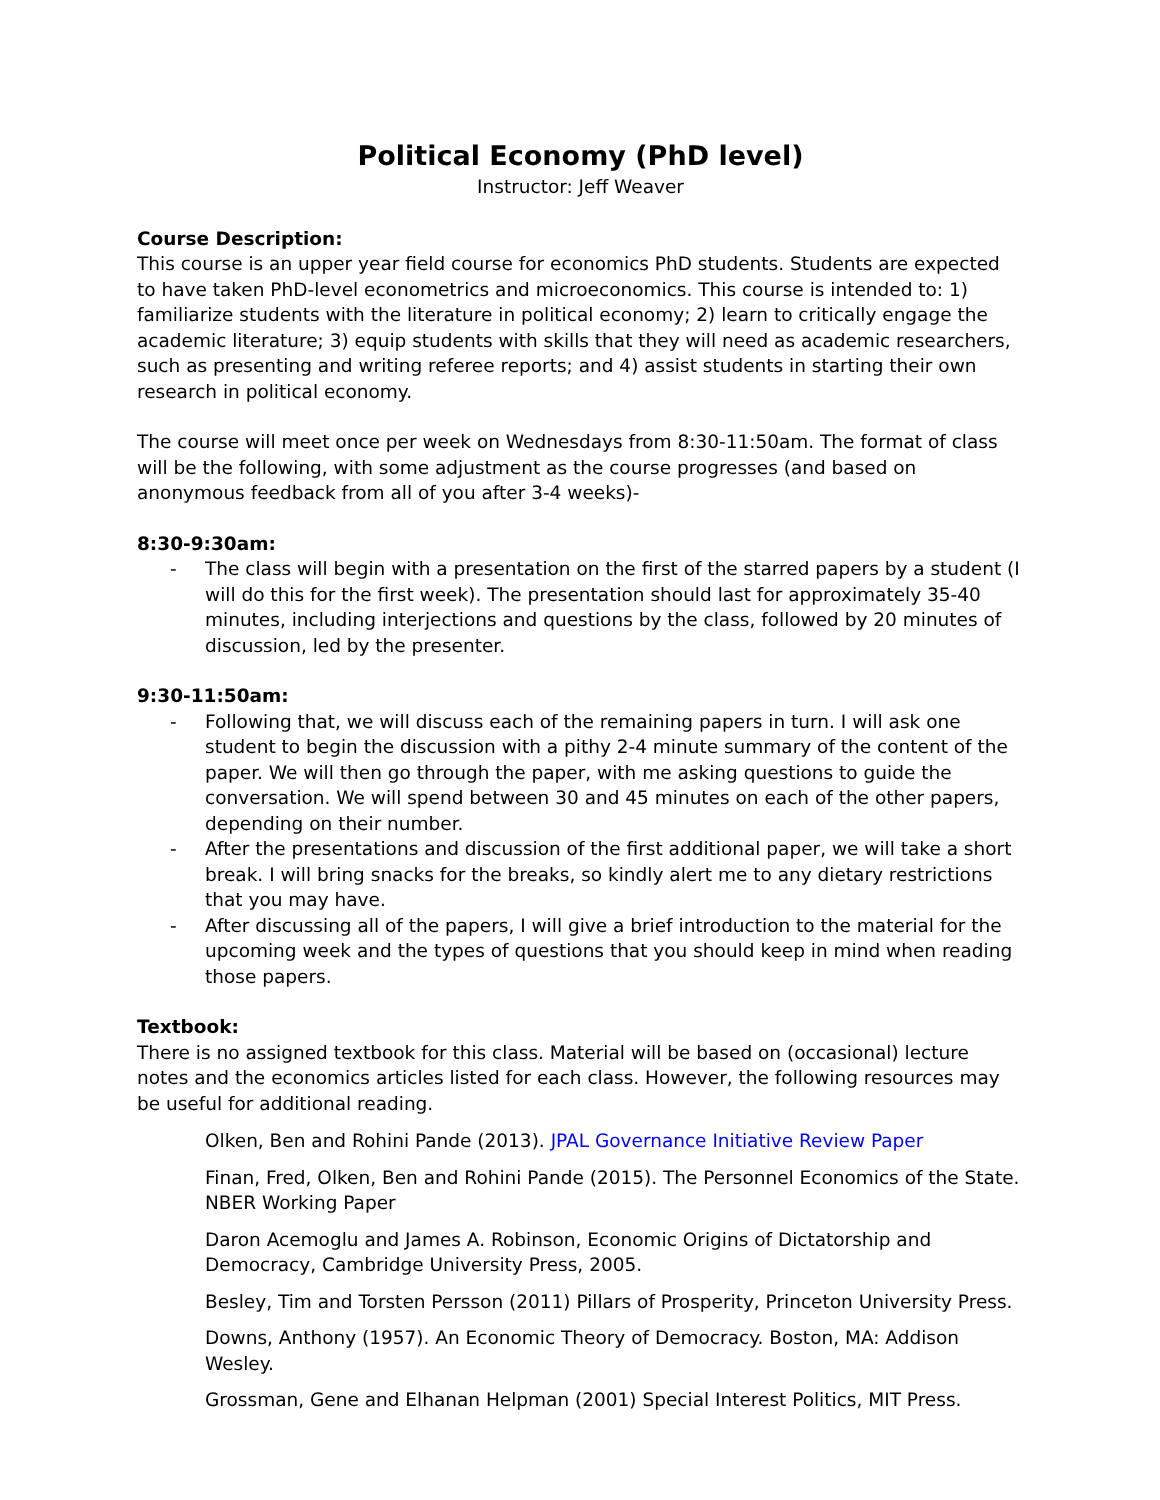Political Economy (PhD level)
Instructor: Jeff Weaver
Course Description:
This course is an upper year field course for economics PhD students. Students are expected to have taken PhD-level econometrics and microeconomics. This course is intended to: 1) familiarize students with the literature in political economy; 2) learn to critically engage the academic literature; 3) equip students with skills that they will need as academic researchers, such as presenting and writing referee reports; and 4) assist students in starting their own research in political economy.
The course will meet once per week on Wednesdays from 8:30-11:50am. The format of class will be the following, with some adjustment as the course progresses (and based on anonymous feedback from all of you after 3-4 weeks)-
8:30-9:30am:
- The class will begin with a presentation on the first of the starred papers by a student (I will do this for the first week). The presentation should last for approximately 35-40 minutes, including interjections and questions by the class, followed by 20 minutes of discussion, led by the presenter.
9:30-11:50am:
- Following that, we will discuss each of the remaining papers in turn. I will ask one student to begin the discussion with a pithy 2-4 minute summary of the content of the paper. We will then go through the paper, with me asking questions to guide the conversation. We will spend between 30 and 45 minutes on each of the other papers, depending on their number.
- After the presentations and discussion of the first additional paper, we will take a short break. I will bring snacks for the breaks, so kindly alert me to any dietary restrictions that you may have.
- After discussing all of the papers, I will give a brief introduction to the material for the upcoming week and the types of questions that you should keep in mind when reading those papers.
Textbook:
There is no assigned textbook for this class. Material will be based on (occasional) lecture notes and the economics articles listed for each class. However, the following resources may be useful for additional reading.
Olken, Ben and Rohini Pande (2013). JPAL Governance Initiative Review Paper
Finan, Fred, Olken, Ben and Rohini Pande (2015). The Personnel Economics of the State. NBER Working Paper
Daron Acemoglu and James A. Robinson, Economic Origins of Dictatorship and Democracy, Cambridge University Press, 2005.
Besley, Tim and Torsten Persson (2011) Pillars of Prosperity, Princeton University Press.
Downs, Anthony (1957). An Economic Theory of Democracy. Boston, MA: Addison Wesley.
Grossman, Gene and Elhanan Helpman (2001) Special Interest Politics, MIT Press.